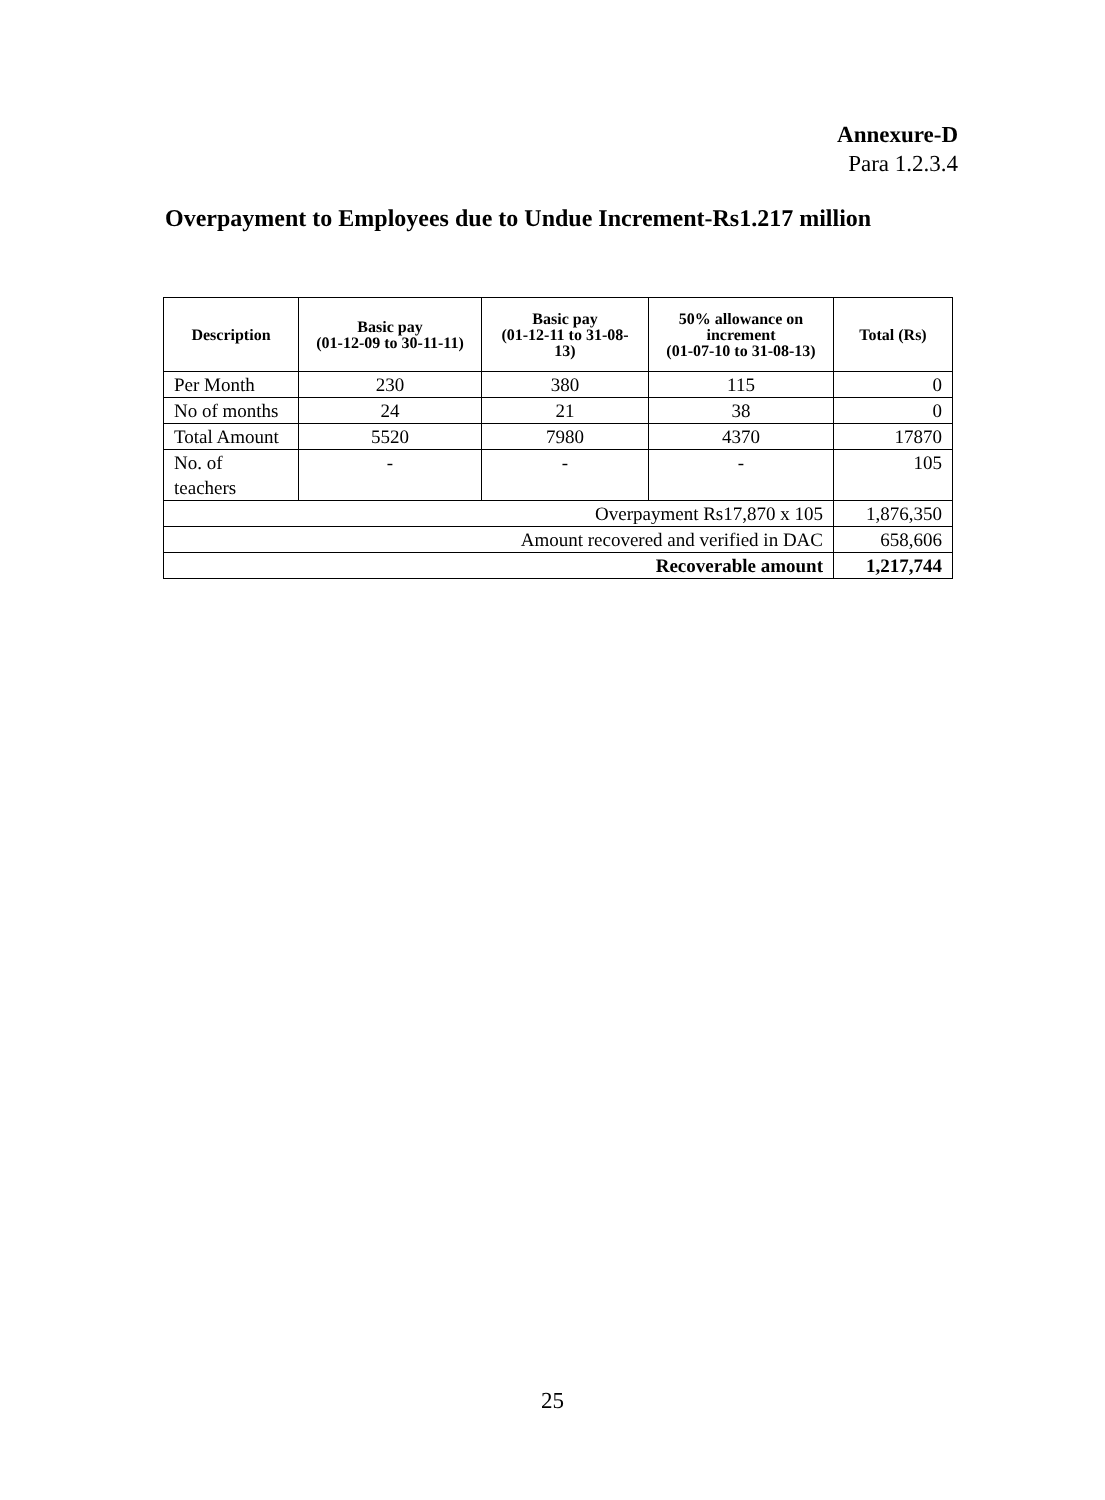Annexure-D
Para 1.2.3.4
Overpayment to Employees due to Undue Increment-Rs1.217 million
| Description | Basic pay (01-12-09 to 30-11-11) | Basic pay (01-12-11 to 31-08-13) | 50% allowance on increment (01-07-10 to 31-08-13) | Total (Rs) |
| --- | --- | --- | --- | --- |
| Per Month | 230 | 380 | 115 | 0 |
| No of months | 24 | 21 | 38 | 0 |
| Total Amount | 5520 | 7980 | 4370 | 17870 |
| No. of teachers | - | - | - | 105 |
| Overpayment Rs17,870 x 105 | | | | 1,876,350 |
| Amount recovered and verified in DAC | | | | 658,606 |
| Recoverable amount | | | | 1,217,744 |
25